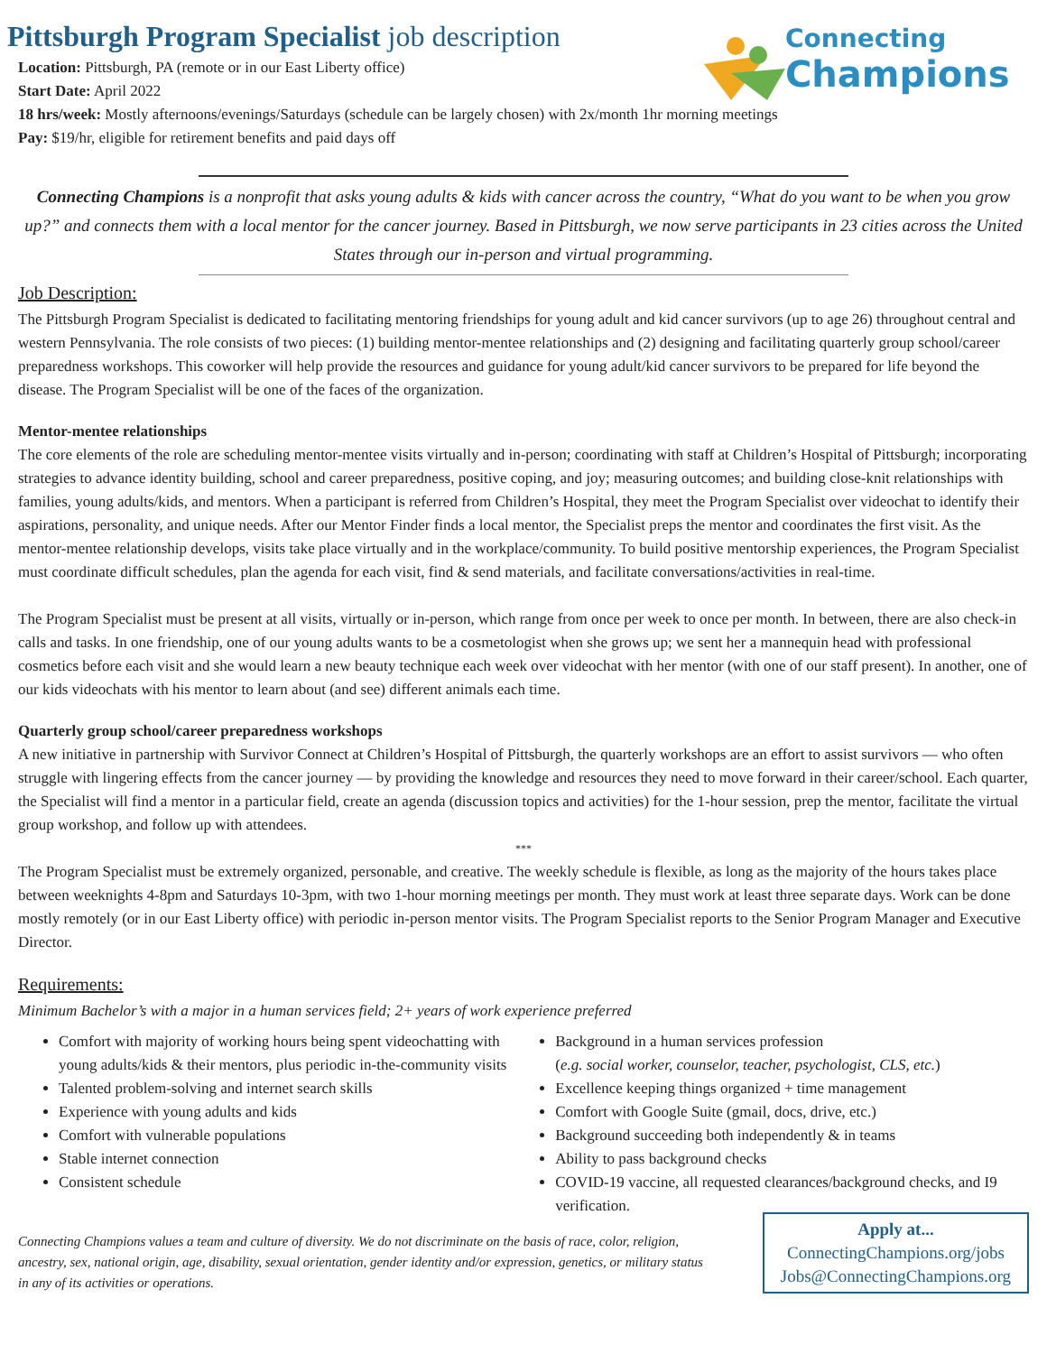Pittsburgh Program Specialist job description
Location: Pittsburgh, PA (remote or in our East Liberty office)
Start Date: April 2022
Connecting
Champions
18 hrs/week: Mostly afternoons/evenings/Saturdays (schedule can be largely chosen) with 2x/month 1hr morning meetings
Pay: $19/hr, eligible for retirement benefits and paid days off
Connecting Champions is a nonprofit that asks young adults & kids with cancer across the country, “What do you want to be when you grow up?” and connects them with a local mentor for the cancer journey. Based in Pittsburgh, we now serve participants in 23 cities across the United States through our in-person and virtual programming.
Job Description:
The Pittsburgh Program Specialist is dedicated to facilitating mentoring friendships for young adult and kid cancer survivors (up to age 26) throughout central and western Pennsylvania. The role consists of two pieces: (1) building mentor-mentee relationships and (2) designing and facilitating quarterly group school/career preparedness workshops. This coworker will help provide the resources and guidance for young adult/kid cancer survivors to be prepared for life beyond the disease. The Program Specialist will be one of the faces of the organization.
Mentor-mentee relationships
The core elements of the role are scheduling mentor-mentee visits virtually and in-person; coordinating with staff at Children’s Hospital of Pittsburgh; incorporating strategies to advance identity building, school and career preparedness, positive coping, and joy; measuring outcomes; and building close-knit relationships with families, young adults/kids, and mentors. When a participant is referred from Children’s Hospital, they meet the Program Specialist over videochat to identify their aspirations, personality, and unique needs. After our Mentor Finder finds a local mentor, the Specialist preps the mentor and coordinates the first visit. As the mentor-mentee relationship develops, visits take place virtually and in the workplace/community. To build positive mentorship experiences, the Program Specialist must coordinate difficult schedules, plan the agenda for each visit, find & send materials, and facilitate conversations/activities in real-time.
The Program Specialist must be present at all visits, virtually or in-person, which range from once per week to once per month. In between, there are also check-in calls and tasks. In one friendship, one of our young adults wants to be a cosmetologist when she grows up; we sent her a mannequin head with professional cosmetics before each visit and she would learn a new beauty technique each week over videochat with her mentor (with one of our staff present). In another, one of our kids videochats with his mentor to learn about (and see) different animals each time.
Quarterly group school/career preparedness workshops
A new initiative in partnership with Survivor Connect at Children’s Hospital of Pittsburgh, the quarterly workshops are an effort to assist survivors — who often struggle with lingering effects from the cancer journey — by providing the knowledge and resources they need to move forward in their career/school. Each quarter, the Specialist will find a mentor in a particular field, create an agenda (discussion topics and activities) for the 1-hour session, prep the mentor, facilitate the virtual group workshop, and follow up with attendees.
***
The Program Specialist must be extremely organized, personable, and creative. The weekly schedule is flexible, as long as the majority of the hours takes place between weeknights 4-8pm and Saturdays 10-3pm, with two 1-hour morning meetings per month. They must work at least three separate days. Work can be done mostly remotely (or in our East Liberty office) with periodic in-person mentor visits. The Program Specialist reports to the Senior Program Manager and Executive Director.
Requirements:
Minimum Bachelor’s with a major in a human services field; 2+ years of work experience preferred
Comfort with majority of working hours being spent videochatting with young adults/kids & their mentors, plus periodic in-the-community visits
Talented problem-solving and internet search skills
Experience with young adults and kids
Comfort with vulnerable populations
Stable internet connection
Consistent schedule
Background in a human services profession
(e.g. social worker, counselor, teacher, psychologist, CLS, etc.)
Excellence keeping things organized + time management
Comfort with Google Suite (gmail, docs, drive, etc.)
Background succeeding both independently & in teams
Ability to pass background checks
COVID-19 vaccine, all requested clearances/background checks, and I9 verification.
Connecting Champions values a team and culture of diversity. We do not discriminate on the basis of race, color, religion, ancestry, sex, national origin, age, disability, sexual orientation, gender identity and/or expression, genetics, or military status in any of its activities or operations.
Apply at...
ConnectingChampions.org/jobs
Jobs@ConnectingChampions.org